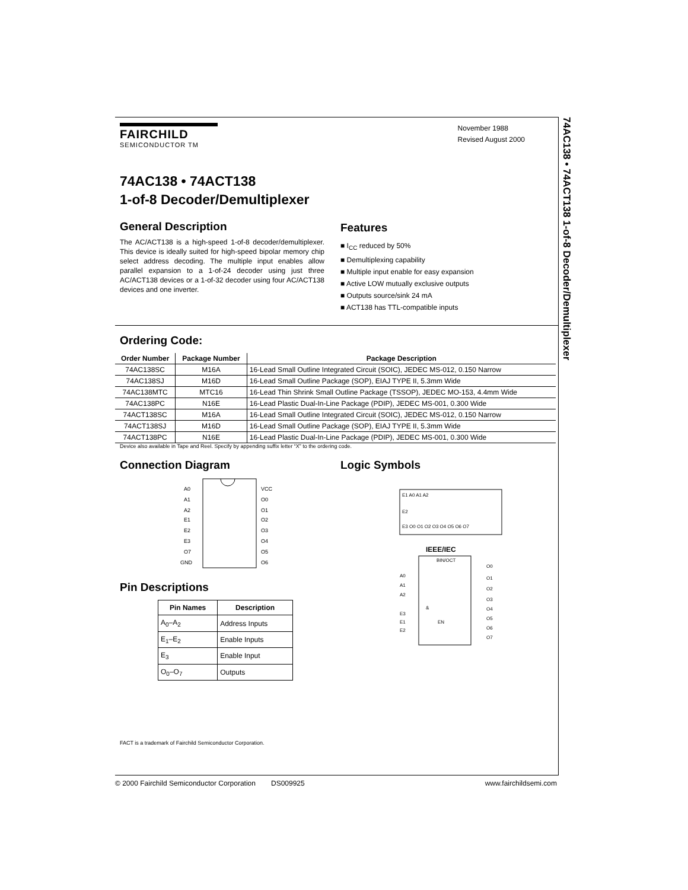74AC138 • 74ACT138 1-of-8 Decoder/Demultiplexer
FAIRCHILD
SEMICONDUCTOR TM
November 1988
Revised August 2000
74AC138 • 74ACT138
1-of-8 Decoder/Demultiplexer
General Description
The AC/ACT138 is a high-speed 1-of-8 decoder/demultiplexer. This device is ideally suited for high-speed bipolar memory chip select address decoding. The multiple input enables allow parallel expansion to a 1-of-24 decoder using just three AC/ACT138 devices or a 1-of-32 decoder using four AC/ACT138 devices and one inverter.
Features
■ I<sub>CC</sub> reduced by 50%
■ Demultiplexing capability
■ Multiple input enable for easy expansion
■ Active LOW mutually exclusive outputs
■ Outputs source/sink 24 mA
■ ACT138 has TTL-compatible inputs
Ordering Code:
| Order Number | Package Number | Package Description |
| --- | --- | --- |
| 74AC138SC | M16A | 16-Lead Small Outline Integrated Circuit (SOIC), JEDEC MS-012, 0.150 Narrow |
| 74AC138SJ | M16D | 16-Lead Small Outline Package (SOP), EIAJ TYPE II, 5.3mm Wide |
| 74AC138MTC | MTC16 | 16-Lead Thin Shrink Small Outline Package (TSSOP), JEDEC MO-153, 4.4mm Wide |
| 74AC138PC | N16E | 16-Lead Plastic Dual-In-Line Package (PDIP), JEDEC MS-001, 0.300 Wide |
| 74ACT138SC | M16A | 16-Lead Small Outline Integrated Circuit (SOIC), JEDEC MS-012, 0.150 Narrow |
| 74ACT138SJ | M16D | 16-Lead Small Outline Package (SOP), EIAJ TYPE II, 5.3mm Wide |
| 74ACT138PC | N16E | 16-Lead Plastic Dual-In-Line Package (PDIP), JEDEC MS-001, 0.300 Wide |
Device also available in Tape and Reel. Specify by appending suffix letter “X” to the ordering code.
Connection Diagram
A0
A1
A2
E1
E2
E3
O7
GND
VCC
O0
O1
O2
O3
O4
O5
O6
Pin Descriptions
| Pin Names | Description |
| --- | --- |
| A<sub>0</sub>–A<sub>2</sub> | Address Inputs |
| E<sub>1</sub>–E<sub>2</sub> | Enable Inputs |
| E<sub>3</sub> | Enable Input |
| O<sub>0</sub>–O<sub>7</sub> | Outputs |
Logic Symbols
E1 A0 A1 A2
E2
E3 O0 O1 O2 O3 O4 O5 O6 O7
IEEE/IEC
BIN/OCT
A0
A1
A2
E3
E1
E2
&
EN
O0
O1
O2
O3
O4
O5
O6
O7
FACT is a trademark of Fairchild Semiconductor Corporation.
© 2000 Fairchild Semiconductor Corporation DS009925 www.fairchildsemi.com